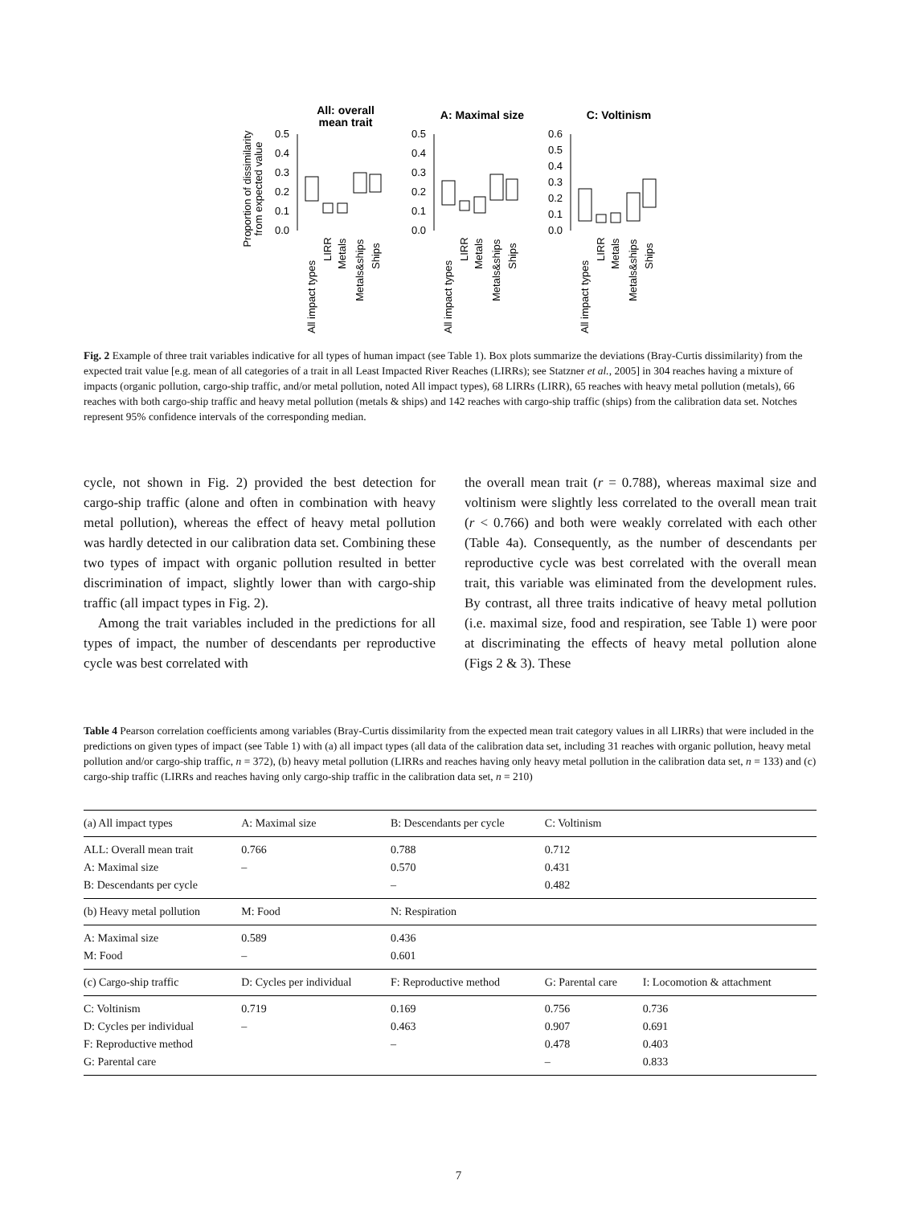All: overall
mean trait
A: Maximal size
C: Voltinism
Proportion of dissimilarity
from expected value
0.5
0.4
0.3
0.2
0.1
0.0
0.5
0.4
0.3
0.2
0.1
0.0
0.6
0.5
0.4
0.3
0.2
0.1
0.0
All impact types
LIRR
Metals
Metals&ships
Ships
All impact types
LIRR
Metals
Metals&ships
Ships
All impact types
LIRR
Metals
Metals&ships
Ships
Fig. 2 Example of three trait variables indicative for all types of human impact (see Table 1). Box plots summarize the deviations (Bray-Curtis dissimilarity) from the expected trait value [e.g. mean of all categories of a trait in all Least Impacted River Reaches (LIRRs); see Statzner et al., 2005] in 304 reaches having a mixture of impacts (organic pollution, cargo-ship traffic, and/or metal pollution, noted All impact types), 68 LIRRs (LIRR), 65 reaches with heavy metal pollution (metals), 66 reaches with both cargo-ship traffic and heavy metal pollution (metals & ships) and 142 reaches with cargo-ship traffic (ships) from the calibration data set. Notches represent 95% confidence intervals of the corresponding median.
cycle, not shown in Fig. 2) provided the best detection for cargo-ship traffic (alone and often in combination with heavy metal pollution), whereas the effect of heavy metal pollution was hardly detected in our calibration data set. Combining these two types of impact with organic pollution resulted in better discrimination of impact, slightly lower than with cargo-ship traffic (all impact types in Fig. 2).
Among the trait variables included in the predictions for all types of impact, the number of descendants per reproductive cycle was best correlated with
the overall mean trait (r = 0.788), whereas maximal size and voltinism were slightly less correlated to the overall mean trait (r < 0.766) and both were weakly correlated with each other (Table 4a). Consequently, as the number of descendants per reproductive cycle was best correlated with the overall mean trait, this variable was eliminated from the development rules. By contrast, all three traits indicative of heavy metal pollution (i.e. maximal size, food and respiration, see Table 1) were poor at discriminating the effects of heavy metal pollution alone (Figs 2 & 3). These
Table 4 Pearson correlation coefficients among variables (Bray-Curtis dissimilarity from the expected mean trait category values in all LIRRs) that were included in the predictions on given types of impact (see Table 1) with (a) all impact types (all data of the calibration data set, including 31 reaches with organic pollution, heavy metal pollution and/or cargo-ship traffic, n = 372), (b) heavy metal pollution (LIRRs and reaches having only heavy metal pollution in the calibration data set, n = 133) and (c) cargo-ship traffic (LIRRs and reaches having only cargo-ship traffic in the calibration data set, n = 210)
| (a) All impact types | A: Maximal size | B: Descendants per cycle | C: Voltinism | |
| --- | --- | --- | --- | --- |
| ALL: Overall mean trait | 0.766 | 0.788 | 0.712 | |
| A: Maximal size | – | 0.570 | 0.431 | |
| B: Descendants per cycle | | – | 0.482 | |
| (b) Heavy metal pollution | M: Food | N: Respiration | | |
| A: Maximal size | 0.589 | 0.436 | | |
| M: Food | – | 0.601 | | |
| (c) Cargo-ship traffic | D: Cycles per individual | F: Reproductive method | G: Parental care | I: Locomotion & attachment |
| C: Voltinism | 0.719 | 0.169 | 0.756 | 0.736 |
| D: Cycles per individual | – | 0.463 | 0.907 | 0.691 |
| F: Reproductive method | | – | 0.478 | 0.403 |
| G: Parental care | | | – | 0.833 |
7